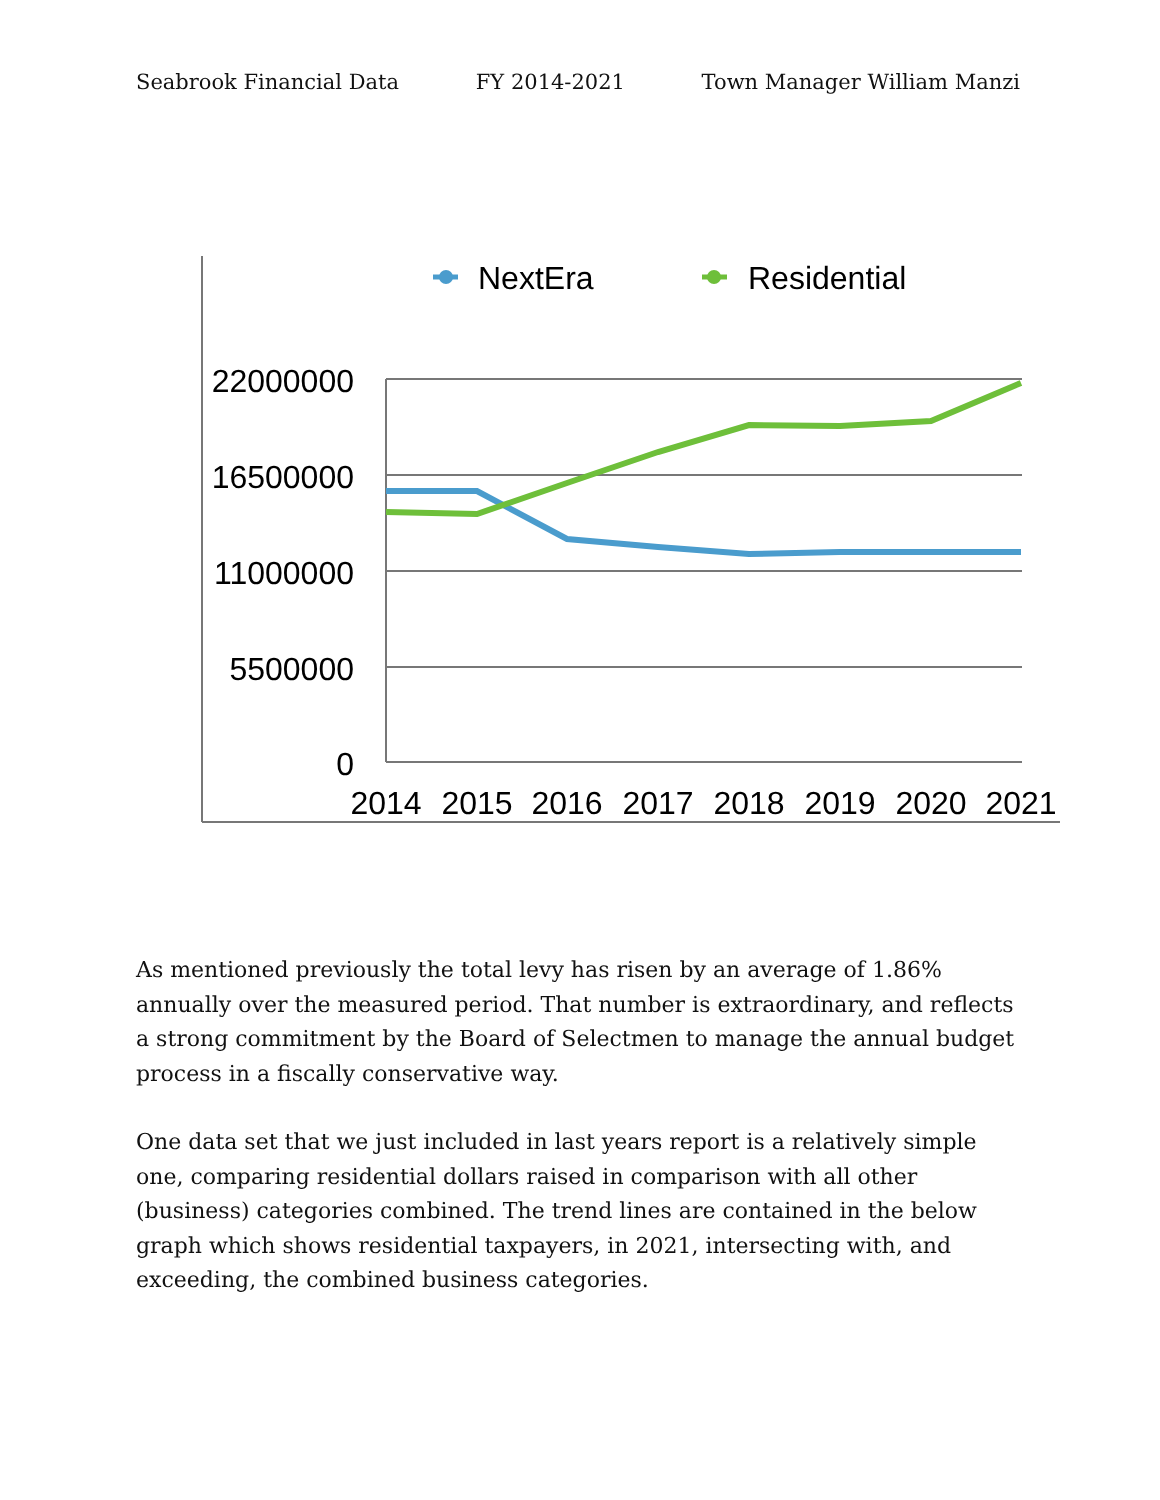Seabrook Financial Data FY 2014-2021 Town Manager William Manzi
22000000
16500000
11000000
5500000
0
2014
2015
2016
2017
2018
2019
2020
2021
NextEra
Residential
As mentioned previously the total levy has risen by an average of 1.86% annually over the measured period. That number is extraordinary, and reflects a strong commitment by the Board of Selectmen to manage the annual budget process in a fiscally conservative way.
One data set that we just included in last years report is a relatively simple one, comparing residential dollars raised in comparison with all other (business) categories combined. The trend lines are contained in the below graph which shows residential taxpayers, in 2021, intersecting with, and exceeding, the combined business categories.